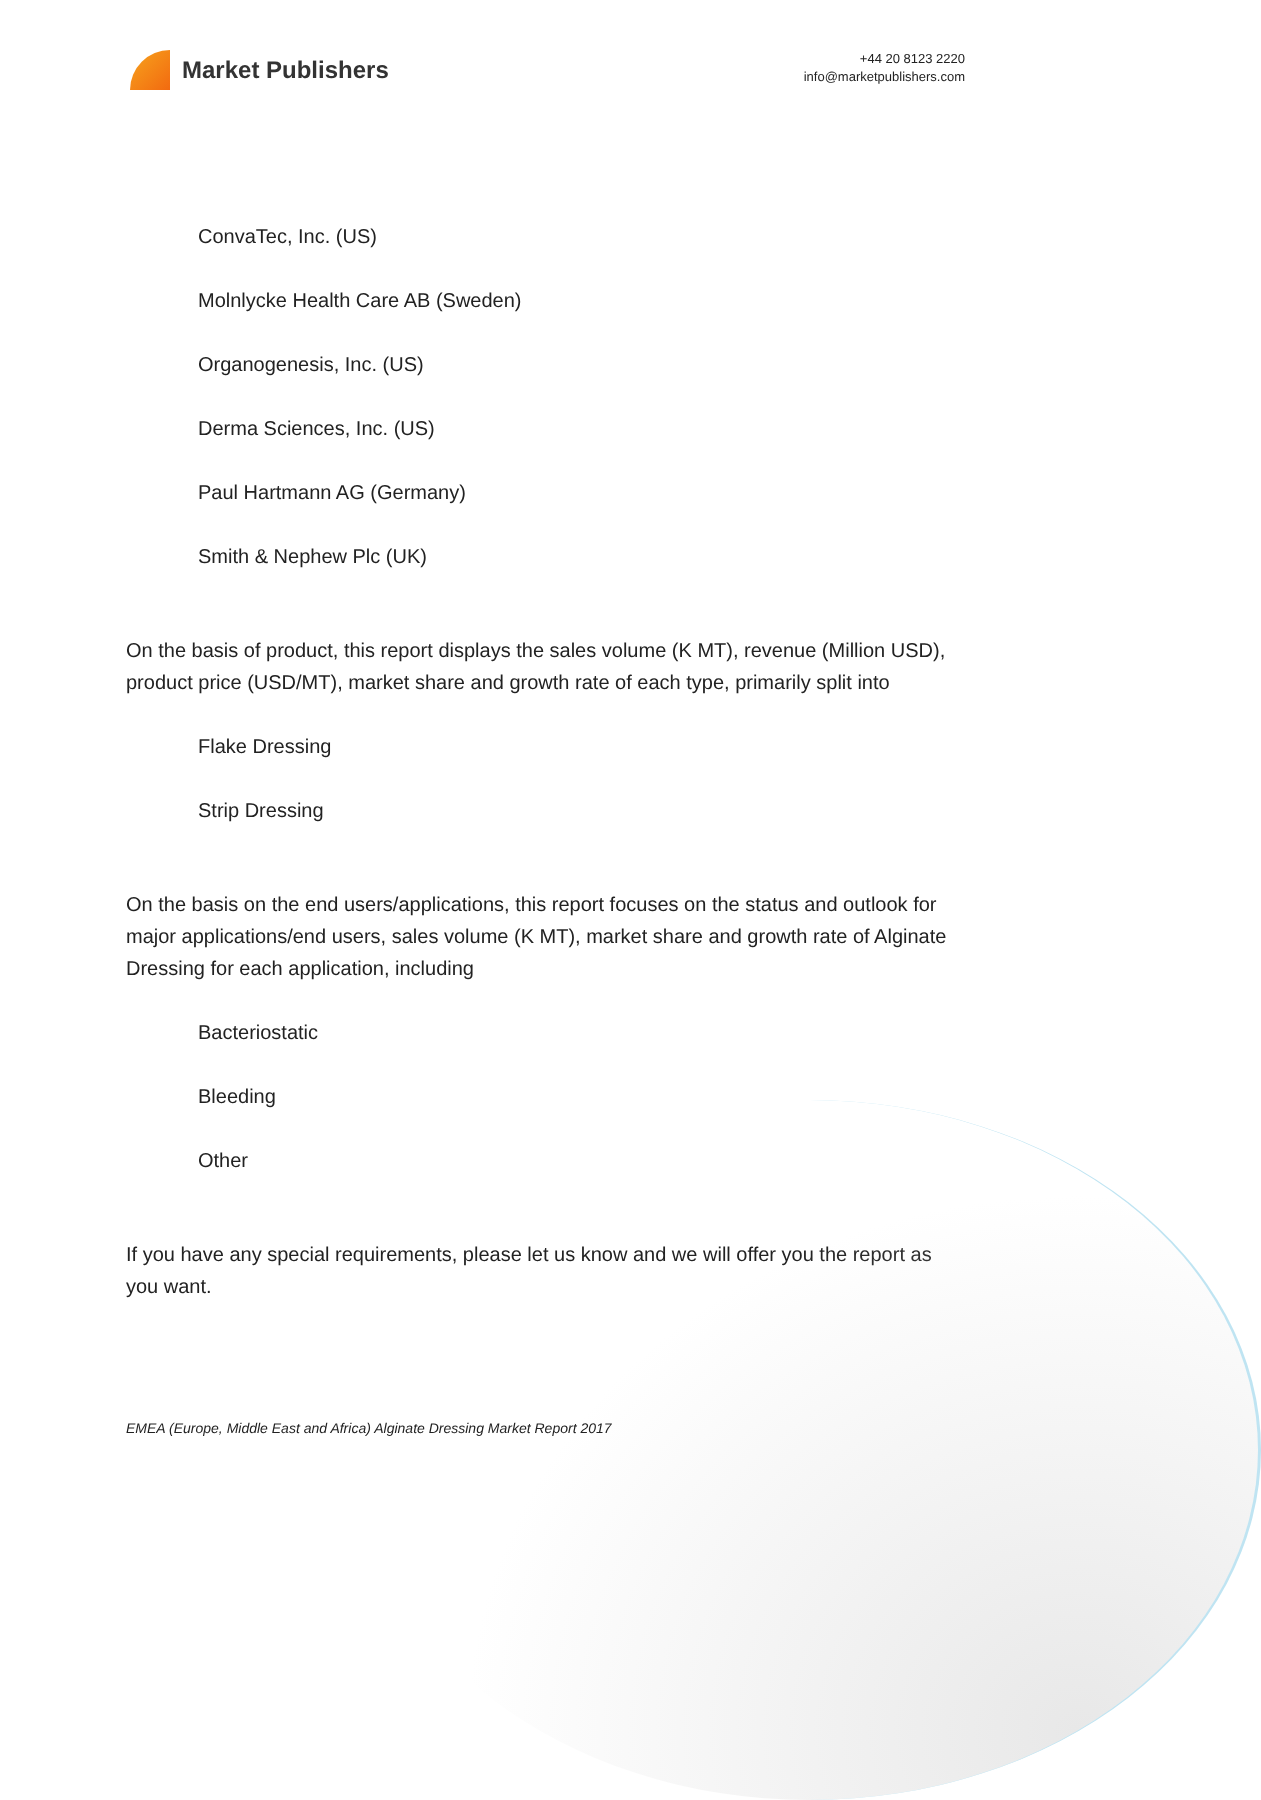Market Publishers
+44 20 8123 2220
info@marketpublishers.com
ConvaTec, Inc. (US)
Molnlycke Health Care AB (Sweden)
Organogenesis, Inc. (US)
Derma Sciences, Inc. (US)
Paul Hartmann AG (Germany)
Smith & Nephew Plc (UK)
On the basis of product, this report displays the sales volume (K MT), revenue (Million USD), product price (USD/MT), market share and growth rate of each type, primarily split into
Flake Dressing
Strip Dressing
On the basis on the end users/applications, this report focuses on the status and outlook for major applications/end users, sales volume (K MT), market share and growth rate of Alginate Dressing for each application, including
Bacteriostatic
Bleeding
Other
If you have any special requirements, please let us know and we will offer you the report as you want.
EMEA (Europe, Middle East and Africa) Alginate Dressing Market Report 2017